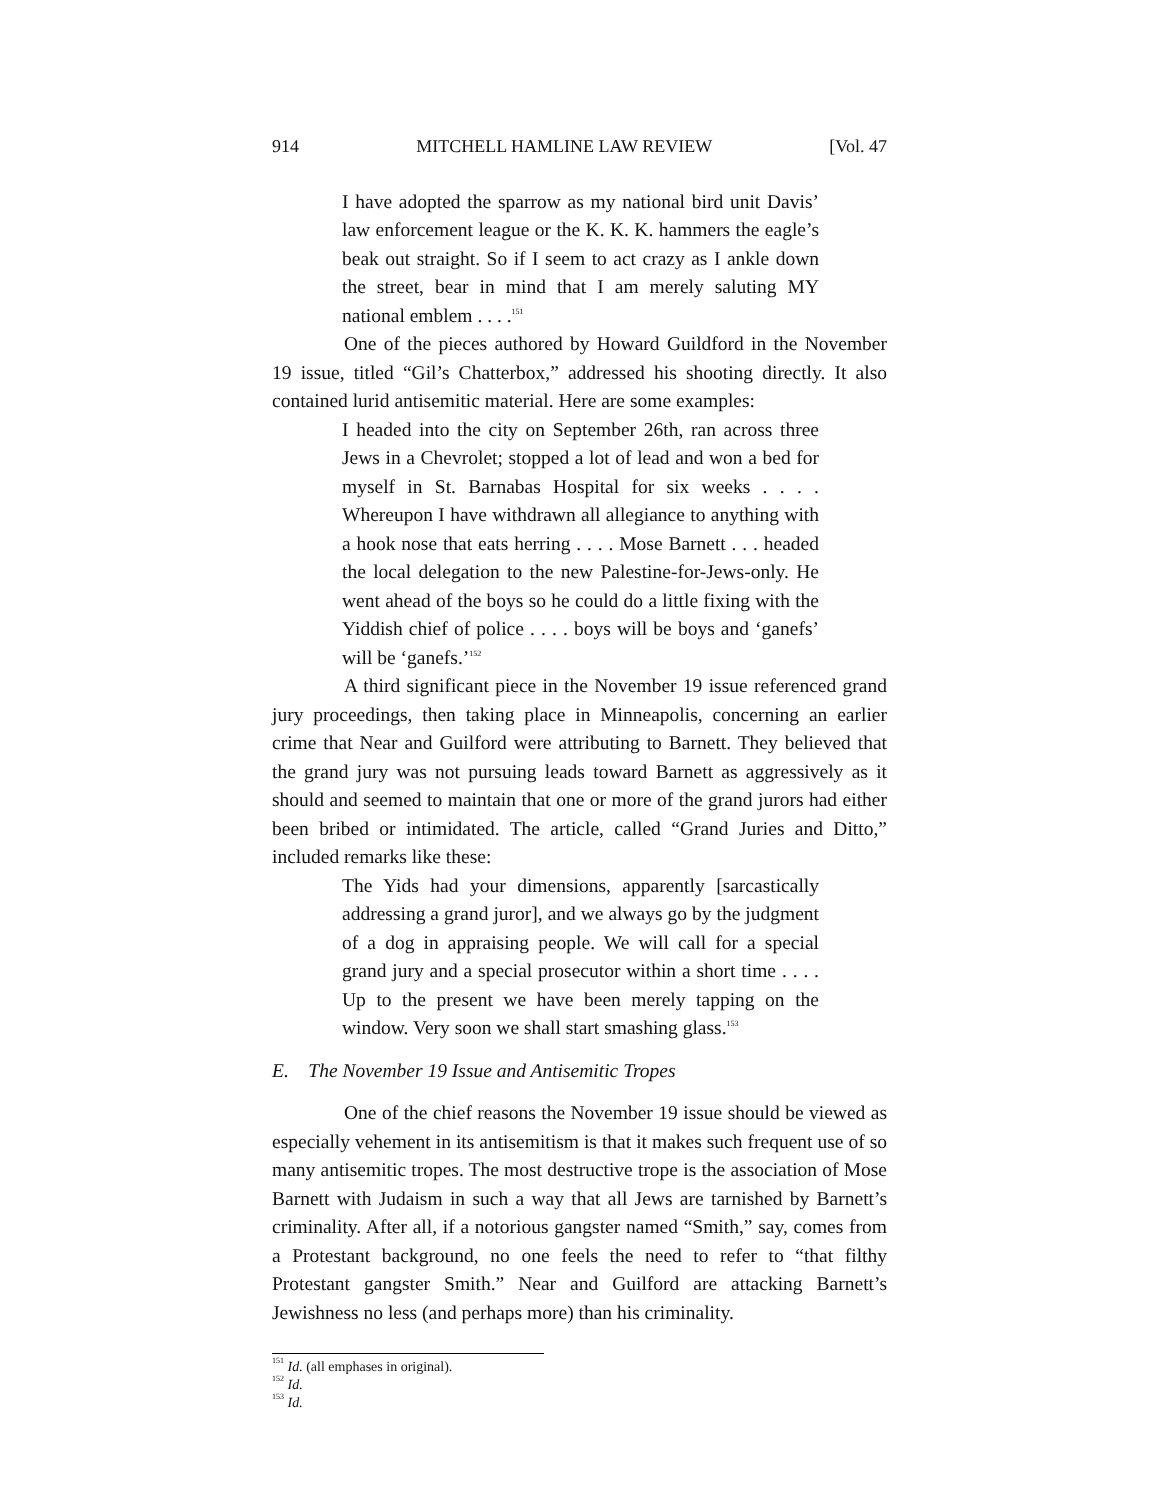914 MITCHELL HAMLINE LAW REVIEW [Vol. 47
I have adopted the sparrow as my national bird unit Davis’ law enforcement league or the K. K. K. hammers the eagle’s beak out straight. So if I seem to act crazy as I ankle down the street, bear in mind that I am merely saluting MY national emblem . . . .<sup>151</sup>
One of the pieces authored by Howard Guildford in the November 19 issue, titled “Gil’s Chatterbox,” addressed his shooting directly. It also contained lurid antisemitic material. Here are some examples:
I headed into the city on September 26th, ran across three Jews in a Chevrolet; stopped a lot of lead and won a bed for myself in St. Barnabas Hospital for six weeks . . . . Whereupon I have withdrawn all allegiance to anything with a hook nose that eats herring . . . . Mose Barnett . . . headed the local delegation to the new Palestine-for-Jews-only. He went ahead of the boys so he could do a little fixing with the Yiddish chief of police . . . . boys will be boys and ‘ganefs’ will be ‘ganefs.’<sup>152</sup>
A third significant piece in the November 19 issue referenced grand jury proceedings, then taking place in Minneapolis, concerning an earlier crime that Near and Guilford were attributing to Barnett. They believed that the grand jury was not pursuing leads toward Barnett as aggressively as it should and seemed to maintain that one or more of the grand jurors had either been bribed or intimidated. The article, called “Grand Juries and Ditto,” included remarks like these:
The Yids had your dimensions, apparently [sarcastically addressing a grand juror], and we always go by the judgment of a dog in appraising people. We will call for a special grand jury and a special prosecutor within a short time . . . . Up to the present we have been merely tapping on the window. Very soon we shall start smashing glass.<sup>153</sup>
E. The November 19 Issue and Antisemitic Tropes
One of the chief reasons the November 19 issue should be viewed as especially vehement in its antisemitism is that it makes such frequent use of so many antisemitic tropes. The most destructive trope is the association of Mose Barnett with Judaism in such a way that all Jews are tarnished by Barnett’s criminality. After all, if a notorious gangster named “Smith,” say, comes from a Protestant background, no one feels the need to refer to “that filthy Protestant gangster Smith.” Near and Guilford are attacking Barnett’s Jewishness no less (and perhaps more) than his criminality.
<sup>151</sup> Id. (all emphases in original).
<sup>152</sup> Id.
<sup>153</sup> Id.